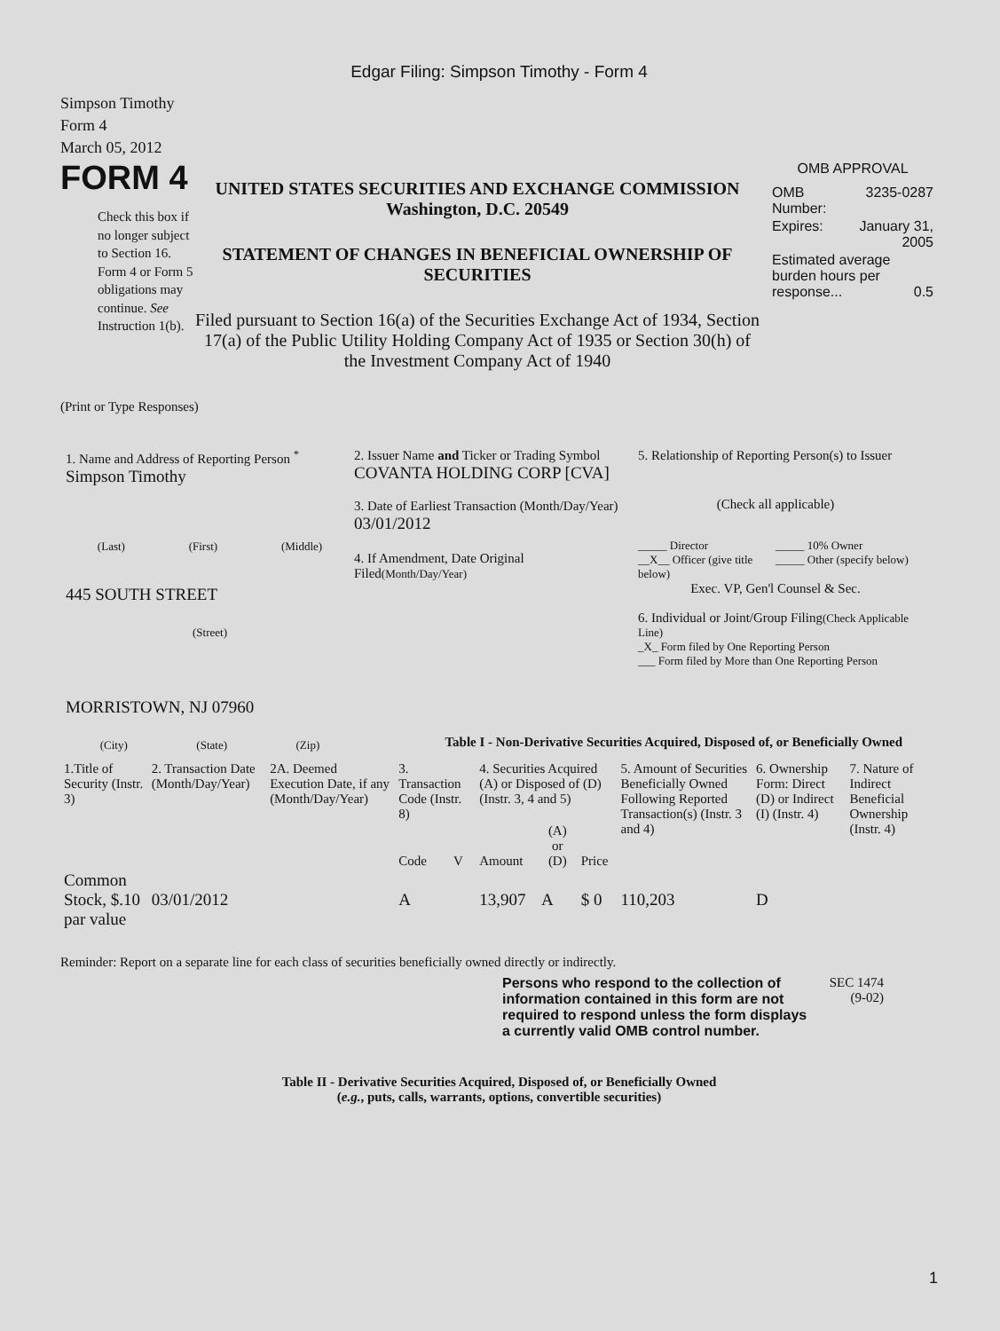Edgar Filing: Simpson Timothy - Form 4
Simpson Timothy
Form 4
March 05, 2012
FORM 4
Check this box if no longer subject to Section 16. Form 4 or Form 5 obligations may continue. See Instruction 1(b).
UNITED STATES SECURITIES AND EXCHANGE COMMISSION
Washington, D.C. 20549
STATEMENT OF CHANGES IN BENEFICIAL OWNERSHIP OF SECURITIES
Filed pursuant to Section 16(a) of the Securities Exchange Act of 1934, Section 17(a) of the Public Utility Holding Company Act of 1935 or Section 30(h) of the Investment Company Act of 1940
OMB APPROVAL
| OMB Number: | 3235-0287 |
| Expires: | January 31, 2005 |
| Estimated average burden hours per response... 0.5 | |
(Print or Type Responses)
1. Name and Address of Reporting Person <sup>*</sup>
Simpson Timothy
(Last) (First) (Middle)
445 SOUTH STREET
(Street)
MORRISTOWN, NJ 07960
(City) (State) (Zip)
2. Issuer Name and Ticker or Trading Symbol
COVANTA HOLDING CORP [CVA]
3. Date of Earliest Transaction (Month/Day/Year)
03/01/2012
4. If Amendment, Date Original Filed(Month/Day/Year)
5. Relationship of Reporting Person(s) to Issuer
(Check all applicable)
_____ Director _____ 10% Owner __X__ Officer (give title below) _____ Other (specify below)
Exec. VP, Gen'l Counsel & Sec.
6. Individual or Joint/Group Filing(Check Applicable Line)
_X_ Form filed by One Reporting Person
___ Form filed by More than One Reporting Person
Table I - Non-Derivative Securities Acquired, Disposed of, or Beneficially Owned
| 1.Title of Security (Instr. 3) | 2. Transaction Date (Month/Day/Year) | 2A. Deemed Execution Date, if any (Month/Day/Year) | 3. Transaction Code (Instr. 8) | | 4. Securities Acquired (A) or Disposed of (D) (Instr. 3, 4 and 5) | | | 5. Amount of Securities Beneficially Owned Following Reported Transaction(s) (Instr. 3 and 4) | 6. Ownership Form: Direct (D) or Indirect (I) (Instr. 4) | 7. Nature of Indirect Beneficial Ownership (Instr. 4) |
| --- | --- | --- | --- | --- | --- | --- | --- | --- | --- | --- |
| | | | Code | V | Amount | (A) or (D) | Price | | | |
| Common Stock, $.10 par value | 03/01/2012 | | A | | 13,907 | A | $ 0 | 110,203 | D | |
Reminder: Report on a separate line for each class of securities beneficially owned directly or indirectly.
Persons who respond to the collection of information contained in this form are not required to respond unless the form displays a currently valid OMB control number.
SEC 1474 (9-02)
Table II - Derivative Securities Acquired, Disposed of, or Beneficially Owned
(e.g., puts, calls, warrants, options, convertible securities)
1